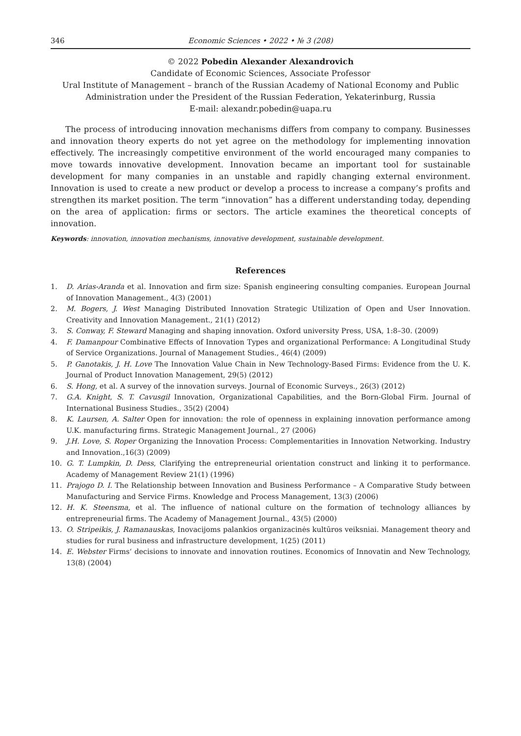346 Economic Sciences • 2022 • № 3 (208)
© 2022 Pobedin Alexander Alexandrovich
Candidate of Economic Sciences, Associate Professor
Ural Institute of Management – branch of the Russian Academy of National Economy and Public Administration under the President of the Russian Federation, Yekaterinburg, Russia
E-mail: alexandr.pobedin@uapa.ru
The process of introducing innovation mechanisms differs from company to company. Businesses and innovation theory experts do not yet agree on the methodology for implementing innovation effectively. The increasingly competitive environment of the world encouraged many companies to move towards innovative development. Innovation became an important tool for sustainable development for many companies in an unstable and rapidly changing external environment. Innovation is used to create a new product or develop a process to increase a company’s profits and strengthen its market position. The term “innovation” has a different understanding today, depending on the area of application: firms or sectors. The article examines the theoretical concepts of innovation.
Keywords: innovation, innovation mechanisms, innovative development, sustainable development.
References
1. D. Arias-Aranda et al. Innovation and firm size: Spanish engineering consulting companies. European Journal of Innovation Management., 4(3) (2001)
2. M. Bogers, J. West Managing Distributed Innovation Strategic Utilization of Open and User Innovation. Creativity and Innovation Management., 21(1) (2012)
3. S. Conway, F. Steward Managing and shaping innovation. Oxford university Press, USA, 1:8–30. (2009)
4. F. Damanpour Combinative Effects of Innovation Types and organizational Performance: A Longitudinal Study of Service Organizations. Journal of Management Studies., 46(4) (2009)
5. P. Ganotakis, J. H. Love The Innovation Value Chain in New Technology-Based Firms: Evidence from the U. K. Journal of Product Innovation Management, 29(5) (2012)
6. S. Hong, et al. A survey of the innovation surveys. Journal of Economic Surveys., 26(3) (2012)
7. G.A. Knight, S. T. Cavusgil Innovation, Organizational Capabilities, and the Born-Global Firm. Journal of International Business Studies., 35(2) (2004)
8. K. Laursen, A. Salter Open for innovation: the role of openness in explaining innovation performance among U.K. manufacturing firms. Strategic Management Journal., 27 (2006)
9. J.H. Love, S. Roper Organizing the Innovation Process: Complementarities in Innovation Networking. Industry and Innovation.,16(3) (2009)
10. G. T. Lumpkin, D. Dess, Clarifying the entrepreneurial orientation construct and linking it to performance. Academy of Management Review 21(1) (1996)
11. Prajogo D. I. The Relationship between Innovation and Business Performance – A Comparative Study between Manufacturing and Service Firms. Knowledge and Process Management, 13(3) (2006)
12. H. K. Steensma, et al. The influence of national culture on the formation of technology alliances by entrepreneurial firms. The Academy of Management Journal., 43(5) (2000)
13. O. Stripeikis, J. Ramanauskas, Inovacijoms palankios organizacinės kultūros veiksniai. Management theory and studies for rural business and infrastructure development, 1(25) (2011)
14. E. Webster Firms‘ decisions to innovate and innovation routines. Economics of Innovatin and New Technology, 13(8) (2004)